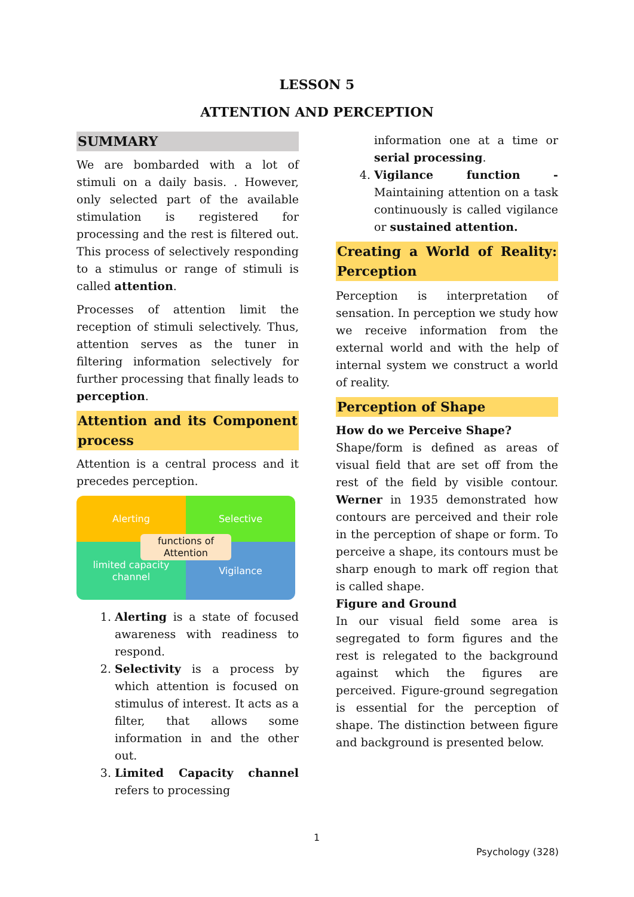LESSON 5
ATTENTION AND PERCEPTION
SUMMARY
We are bombarded with a lot of stimuli on a daily basis. . However, only selected part of the available stimulation is registered for processing and the rest is filtered out. This process of selectively responding to a stimulus or range of stimuli is called attention.
Processes of attention limit the reception of stimuli selectively. Thus, attention serves as the tuner in filtering information selectively for further processing that finally leads to perception.
Attention and its Component process
Attention is a central process and it precedes perception.
Alerting
Selective
limited capacity
channel
Vigilance
functions of
Attention
1. Alerting is a state of focused awareness with readiness to respond.
2. Selectivity is a process by which attention is focused on stimulus of interest. It acts as a filter, that allows some information in and the other out.
3. Limited Capacity channel refers to processing
information one at a time or serial processing.
4. Vigilance function - Maintaining attention on a task continuously is called vigilance or sustained attention.
Creating a World of Reality: Perception
Perception is interpretation of sensation. In perception we study how we receive information from the external world and with the help of internal system we construct a world of reality.
Perception of Shape
How do we Perceive Shape?
Shape/form is defined as areas of visual field that are set off from the rest of the field by visible contour. Werner in 1935 demonstrated how contours are perceived and their role in the perception of shape or form. To perceive a shape, its contours must be sharp enough to mark off region that is called shape.
Figure and Ground
In our visual field some area is segregated to form figures and the rest is relegated to the background against which the figures are perceived. Figure-ground segregation is essential for the perception of shape. The distinction between figure and background is presented below.
1
Psychology (328)